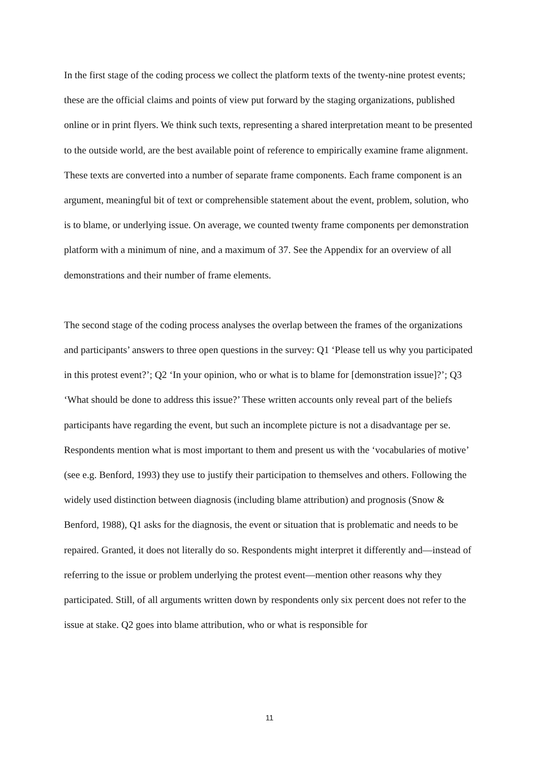In the first stage of the coding process we collect the platform texts of the twenty-nine protest events; these are the official claims and points of view put forward by the staging organizations, published online or in print flyers. We think such texts, representing a shared interpretation meant to be presented to the outside world, are the best available point of reference to empirically examine frame alignment. These texts are converted into a number of separate frame components. Each frame component is an argument, meaningful bit of text or comprehensible statement about the event, problem, solution, who is to blame, or underlying issue. On average, we counted twenty frame components per demonstration platform with a minimum of nine, and a maximum of 37. See the Appendix for an overview of all demonstrations and their number of frame elements.
The second stage of the coding process analyses the overlap between the frames of the organizations and participants’ answers to three open questions in the survey: Q1 ‘Please tell us why you participated in this protest event?’; Q2 ‘In your opinion, who or what is to blame for [demonstration issue]?’; Q3 ‘What should be done to address this issue?’ These written accounts only reveal part of the beliefs participants have regarding the event, but such an incomplete picture is not a disadvantage per se. Respondents mention what is most important to them and present us with the ‘vocabularies of motive’ (see e.g. Benford, 1993) they use to justify their participation to themselves and others. Following the widely used distinction between diagnosis (including blame attribution) and prognosis (Snow & Benford, 1988), Q1 asks for the diagnosis, the event or situation that is problematic and needs to be repaired. Granted, it does not literally do so. Respondents might interpret it differently and—instead of referring to the issue or problem underlying the protest event—mention other reasons why they participated. Still, of all arguments written down by respondents only six percent does not refer to the issue at stake. Q2 goes into blame attribution, who or what is responsible for
11